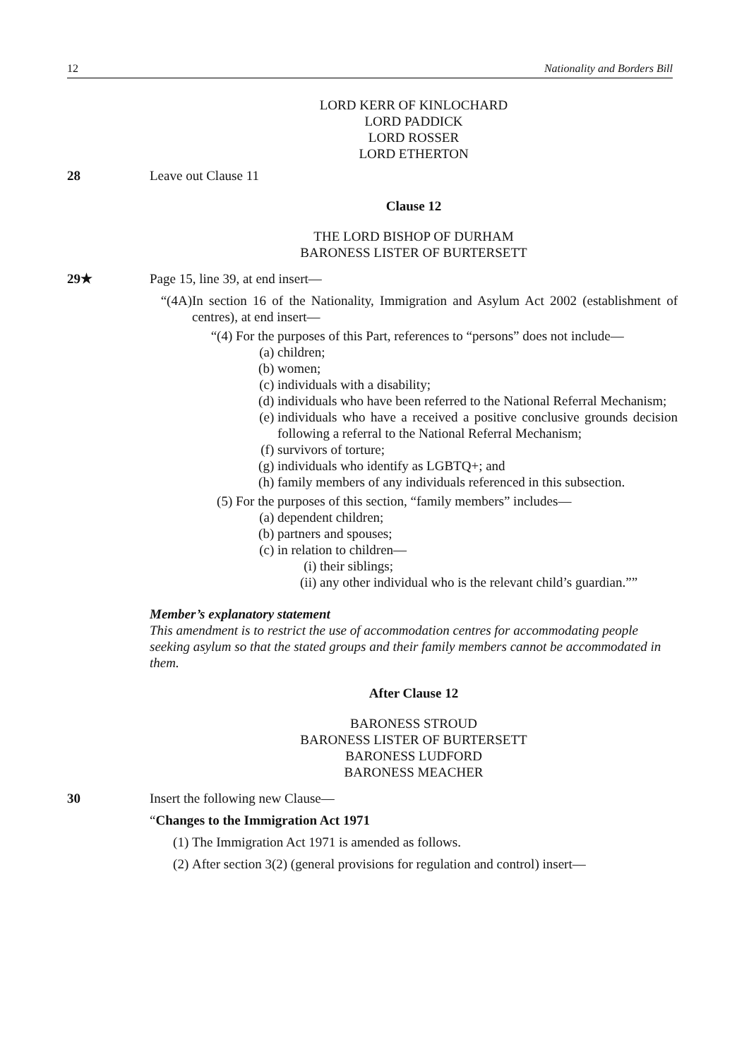12 Nationality and Borders Bill
LORD KERR OF KINLOCHARD
LORD PADDICK
LORD ROSSER
LORD ETHERTON
28 Leave out Clause 11
Clause 12
THE LORD BISHOP OF DURHAM
BARONESS LISTER OF BURTERSETT
29★ Page 15, line 39, at end insert—
“(4A) In section 16 of the Nationality, Immigration and Asylum Act 2002 (establishment of centres), at end insert—
“(4) For the purposes of this Part, references to “persons” does not include—
(a) children;
(b) women;
(c) individuals with a disability;
(d) individuals who have been referred to the National Referral Mechanism;
(e) individuals who have a received a positive conclusive grounds decision following a referral to the National Referral Mechanism;
(f) survivors of torture;
(g) individuals who identify as LGBTQ+; and
(h) family members of any individuals referenced in this subsection.
(5) For the purposes of this section, “family members” includes—
(a) dependent children;
(b) partners and spouses;
(c) in relation to children—
(i) their siblings;
(ii) any other individual who is the relevant child’s guardian.””
Member’s explanatory statement
This amendment is to restrict the use of accommodation centres for accommodating people seeking asylum so that the stated groups and their family members cannot be accommodated in them.
After Clause 12
BARONESS STROUD
BARONESS LISTER OF BURTERSETT
BARONESS LUDFORD
BARONESS MEACHER
30 Insert the following new Clause—
“Changes to the Immigration Act 1971
(1) The Immigration Act 1971 is amended as follows.
(2) After section 3(2) (general provisions for regulation and control) insert—